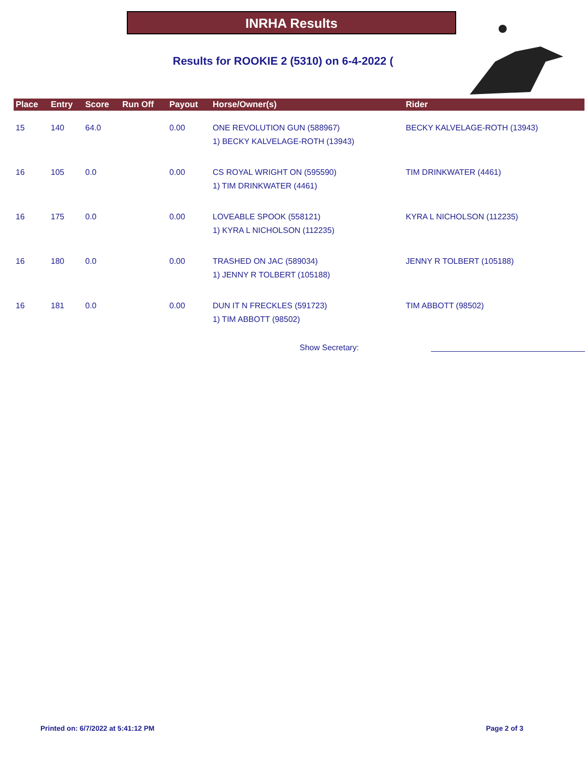INRHA Results
Results for ROOKIE 2 (5310) on 6-4-2022 (
| Place | Entry | Score | Run Off | Payout | Horse/Owner(s) | Rider |
| --- | --- | --- | --- | --- | --- | --- |
| 15 | 140 | 64.0 | | 0.00 | ONE REVOLUTION GUN (588967) 1) BECKY KALVELAGE-ROTH (13943) | BECKY KALVELAGE-ROTH (13943) |
| 16 | 105 | 0.0 | | 0.00 | CS ROYAL WRIGHT ON (595590) 1) TIM DRINKWATER (4461) | TIM DRINKWATER (4461) |
| 16 | 175 | 0.0 | | 0.00 | LOVEABLE SPOOK (558121) 1) KYRA L NICHOLSON (112235) | KYRA L NICHOLSON (112235) |
| 16 | 180 | 0.0 | | 0.00 | TRASHED ON JAC (589034) 1) JENNY R TOLBERT (105188) | JENNY R TOLBERT (105188) |
| 16 | 181 | 0.0 | | 0.00 | DUN IT N FRECKLES (591723) 1) TIM ABBOTT (98502) | TIM ABBOTT (98502) |
Show Secretary:
Printed on: 6/7/2022 at 5:41:12 PM
Page 2 of 3